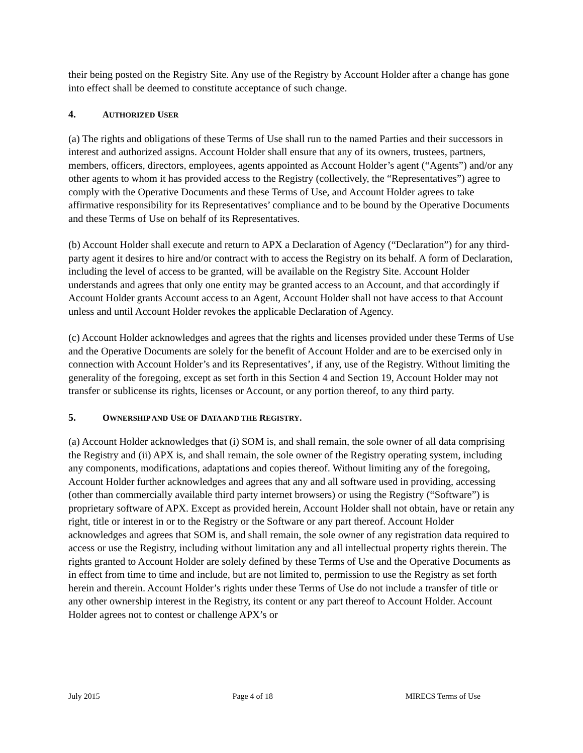their being posted on the Registry Site. Any use of the Registry by Account Holder after a change has gone into effect shall be deemed to constitute acceptance of such change.
4. AUTHORIZED USER
(a) The rights and obligations of these Terms of Use shall run to the named Parties and their successors in interest and authorized assigns. Account Holder shall ensure that any of its owners, trustees, partners, members, officers, directors, employees, agents appointed as Account Holder’s agent (“Agents”) and/or any other agents to whom it has provided access to the Registry (collectively, the “Representatives”) agree to comply with the Operative Documents and these Terms of Use, and Account Holder agrees to take affirmative responsibility for its Representatives’ compliance and to be bound by the Operative Documents and these Terms of Use on behalf of its Representatives.
(b) Account Holder shall execute and return to APX a Declaration of Agency (“Declaration”) for any third-party agent it desires to hire and/or contract with to access the Registry on its behalf. A form of Declaration, including the level of access to be granted, will be available on the Registry Site. Account Holder understands and agrees that only one entity may be granted access to an Account, and that accordingly if Account Holder grants Account access to an Agent, Account Holder shall not have access to that Account unless and until Account Holder revokes the applicable Declaration of Agency.
(c) Account Holder acknowledges and agrees that the rights and licenses provided under these Terms of Use and the Operative Documents are solely for the benefit of Account Holder and are to be exercised only in connection with Account Holder’s and its Representatives’, if any, use of the Registry. Without limiting the generality of the foregoing, except as set forth in this Section 4 and Section 19, Account Holder may not transfer or sublicense its rights, licenses or Account, or any portion thereof, to any third party.
5. OWNERSHIP AND USE OF DATA AND THE REGISTRY.
(a) Account Holder acknowledges that (i) SOM is, and shall remain, the sole owner of all data comprising the Registry and (ii) APX is, and shall remain, the sole owner of the Registry operating system, including any components, modifications, adaptations and copies thereof. Without limiting any of the foregoing, Account Holder further acknowledges and agrees that any and all software used in providing, accessing (other than commercially available third party internet browsers) or using the Registry (“Software”) is proprietary software of APX. Except as provided herein, Account Holder shall not obtain, have or retain any right, title or interest in or to the Registry or the Software or any part thereof. Account Holder acknowledges and agrees that SOM is, and shall remain, the sole owner of any registration data required to access or use the Registry, including without limitation any and all intellectual property rights therein. The rights granted to Account Holder are solely defined by these Terms of Use and the Operative Documents as in effect from time to time and include, but are not limited to, permission to use the Registry as set forth herein and therein. Account Holder’s rights under these Terms of Use do not include a transfer of title or any other ownership interest in the Registry, its content or any part thereof to Account Holder. Account Holder agrees not to contest or challenge APX’s or
July 2015 Page 4 of 18 MIRECS Terms of Use